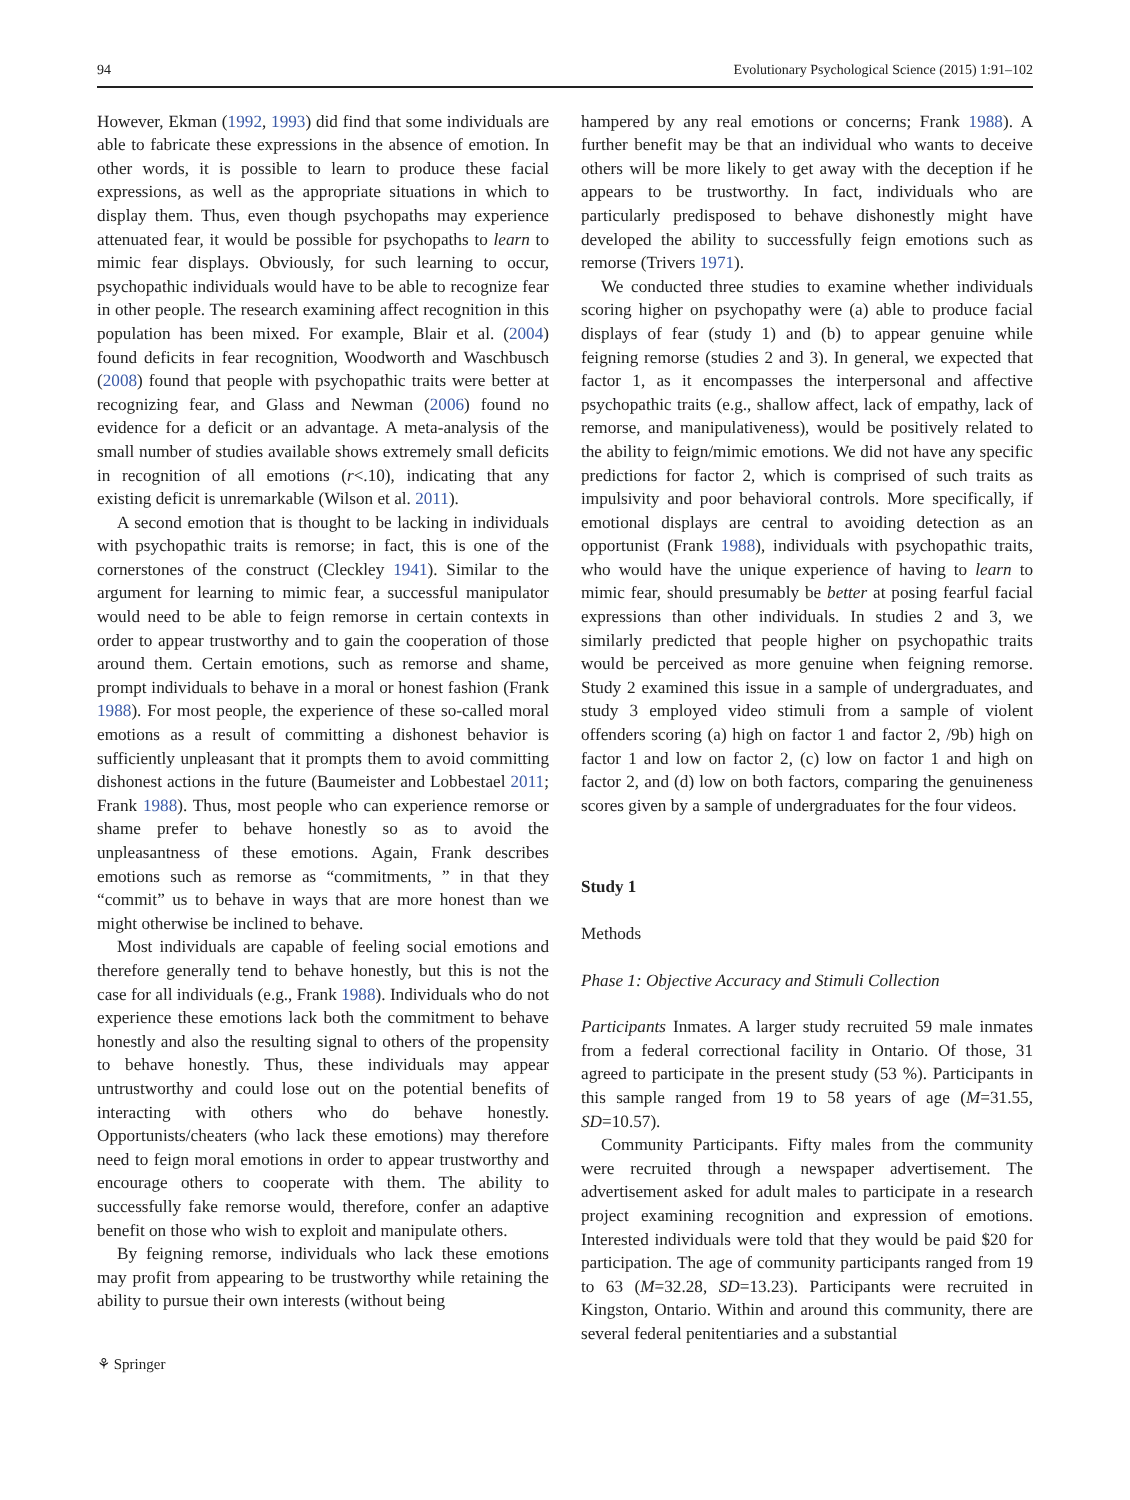94 Evolutionary Psychological Science (2015) 1:91–102
However, Ekman (1992, 1993) did find that some individuals are able to fabricate these expressions in the absence of emotion. In other words, it is possible to learn to produce these facial expressions, as well as the appropriate situations in which to display them. Thus, even though psychopaths may experience attenuated fear, it would be possible for psychopaths to learn to mimic fear displays. Obviously, for such learning to occur, psychopathic individuals would have to be able to recognize fear in other people. The research examining affect recognition in this population has been mixed. For example, Blair et al. (2004) found deficits in fear recognition, Woodworth and Waschbusch (2008) found that people with psychopathic traits were better at recognizing fear, and Glass and Newman (2006) found no evidence for a deficit or an advantage. A meta-analysis of the small number of studies available shows extremely small deficits in recognition of all emotions (r<.10), indicating that any existing deficit is unremarkable (Wilson et al. 2011).
A second emotion that is thought to be lacking in individuals with psychopathic traits is remorse; in fact, this is one of the cornerstones of the construct (Cleckley 1941). Similar to the argument for learning to mimic fear, a successful manipulator would need to be able to feign remorse in certain contexts in order to appear trustworthy and to gain the cooperation of those around them. Certain emotions, such as remorse and shame, prompt individuals to behave in a moral or honest fashion (Frank 1988). For most people, the experience of these so-called moral emotions as a result of committing a dishonest behavior is sufficiently unpleasant that it prompts them to avoid committing dishonest actions in the future (Baumeister and Lobbestael 2011; Frank 1988). Thus, most people who can experience remorse or shame prefer to behave honestly so as to avoid the unpleasantness of these emotions. Again, Frank describes emotions such as remorse as “commitments, ” in that they “commit” us to behave in ways that are more honest than we might otherwise be inclined to behave.
Most individuals are capable of feeling social emotions and therefore generally tend to behave honestly, but this is not the case for all individuals (e.g., Frank 1988). Individuals who do not experience these emotions lack both the commitment to behave honestly and also the resulting signal to others of the propensity to behave honestly. Thus, these individuals may appear untrustworthy and could lose out on the potential benefits of interacting with others who do behave honestly. Opportunists/cheaters (who lack these emotions) may therefore need to feign moral emotions in order to appear trustworthy and encourage others to cooperate with them. The ability to successfully fake remorse would, therefore, confer an adaptive benefit on those who wish to exploit and manipulate others.
By feigning remorse, individuals who lack these emotions may profit from appearing to be trustworthy while retaining the ability to pursue their own interests (without being
⚘ Springer
hampered by any real emotions or concerns; Frank 1988). A further benefit may be that an individual who wants to deceive others will be more likely to get away with the deception if he appears to be trustworthy. In fact, individuals who are particularly predisposed to behave dishonestly might have developed the ability to successfully feign emotions such as remorse (Trivers 1971).
We conducted three studies to examine whether individuals scoring higher on psychopathy were (a) able to produce facial displays of fear (study 1) and (b) to appear genuine while feigning remorse (studies 2 and 3). In general, we expected that factor 1, as it encompasses the interpersonal and affective psychopathic traits (e.g., shallow affect, lack of empathy, lack of remorse, and manipulativeness), would be positively related to the ability to feign/mimic emotions. We did not have any specific predictions for factor 2, which is comprised of such traits as impulsivity and poor behavioral controls. More specifically, if emotional displays are central to avoiding detection as an opportunist (Frank 1988), individuals with psychopathic traits, who would have the unique experience of having to learn to mimic fear, should presumably be better at posing fearful facial expressions than other individuals. In studies 2 and 3, we similarly predicted that people higher on psychopathic traits would be perceived as more genuine when feigning remorse. Study 2 examined this issue in a sample of undergraduates, and study 3 employed video stimuli from a sample of violent offenders scoring (a) high on factor 1 and factor 2, /9b) high on factor 1 and low on factor 2, (c) low on factor 1 and high on factor 2, and (d) low on both factors, comparing the genuineness scores given by a sample of undergraduates for the four videos.
Study 1
Methods
Phase 1: Objective Accuracy and Stimuli Collection
Participants Inmates. A larger study recruited 59 male inmates from a federal correctional facility in Ontario. Of those, 31 agreed to participate in the present study (53 %). Participants in this sample ranged from 19 to 58 years of age (M=31.55, SD=10.57).
Community Participants. Fifty males from the community were recruited through a newspaper advertisement. The advertisement asked for adult males to participate in a research project examining recognition and expression of emotions. Interested individuals were told that they would be paid $20 for participation. The age of community participants ranged from 19 to 63 (M=32.28, SD=13.23). Participants were recruited in Kingston, Ontario. Within and around this community, there are several federal penitentiaries and a substantial